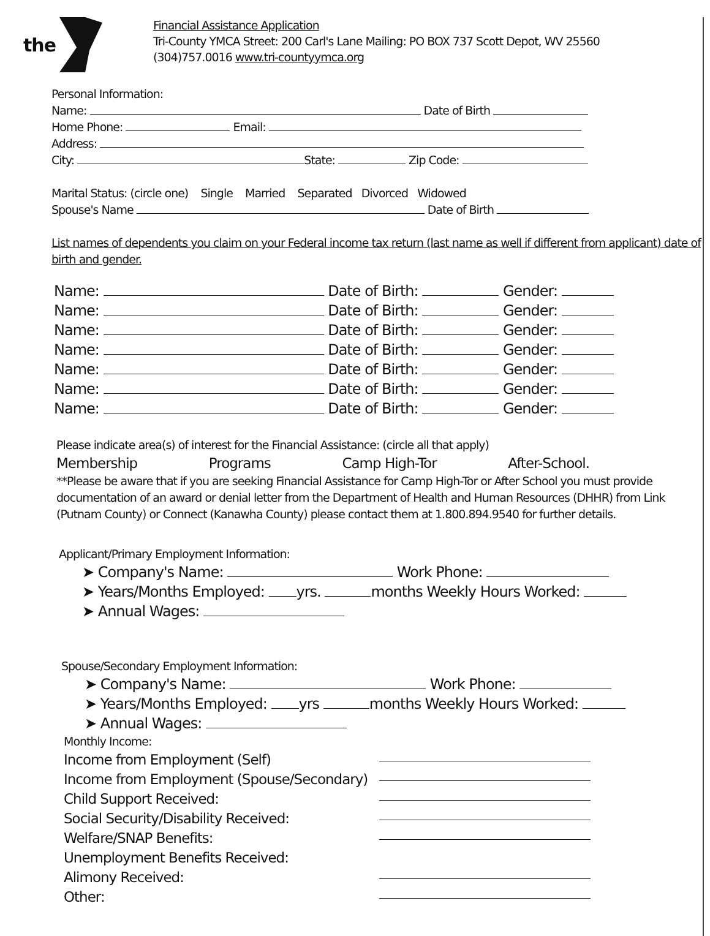the
Financial Assistance Application
Tri-County YMCA Street: 200 Carl's Lane Mailing: PO BOX 737 Scott Depot, WV 25560
(304)757.0016 www.tri-countyymca.org
Personal Information:
Name: Date of Birth
Home Phone: Email:
Address:
City: State: Zip Code:
Marital Status: (circle one) Single Married Separated Divorced Widowed
Spouse's Name Date of Birth
List names of dependents you claim on your Federal income tax return (last name as well if different from applicant) date of birth and gender.
Name: Date of Birth: Gender:
Name: Date of Birth: Gender:
Name: Date of Birth: Gender:
Name: Date of Birth: Gender:
Name: Date of Birth: Gender:
Name: Date of Birth: Gender:
Name: Date of Birth: Gender:
Please indicate area(s) of interest for the Financial Assistance: (circle all that apply)
Membership Programs Camp High-Tor After-School.
**Please be aware that if you are seeking Financial Assistance for Camp High-Tor or After School you must provide documentation of an award or denial letter from the Department of Health and Human Resources (DHHR) from Link (Putnam County) or Connect (Kanawha County) please contact them at 1.800.894.9540 for further details.
Applicant/Primary Employment Information:
➤ Company's Name: Work Phone:
➤ Years/Months Employed: yrs. months Weekly Hours Worked:
➤ Annual Wages:
Spouse/Secondary Employment Information:
➤ Company's Name: Work Phone:
➤ Years/Months Employed: yrs months Weekly Hours Worked:
➤ Annual Wages:
Monthly Income:
Income from Employment (Self)
Income from Employment (Spouse/Secondary)
Child Support Received:
Social Security/Disability Received:
Welfare/SNAP Benefits:
Unemployment Benefits Received:
Alimony Received:
Other: